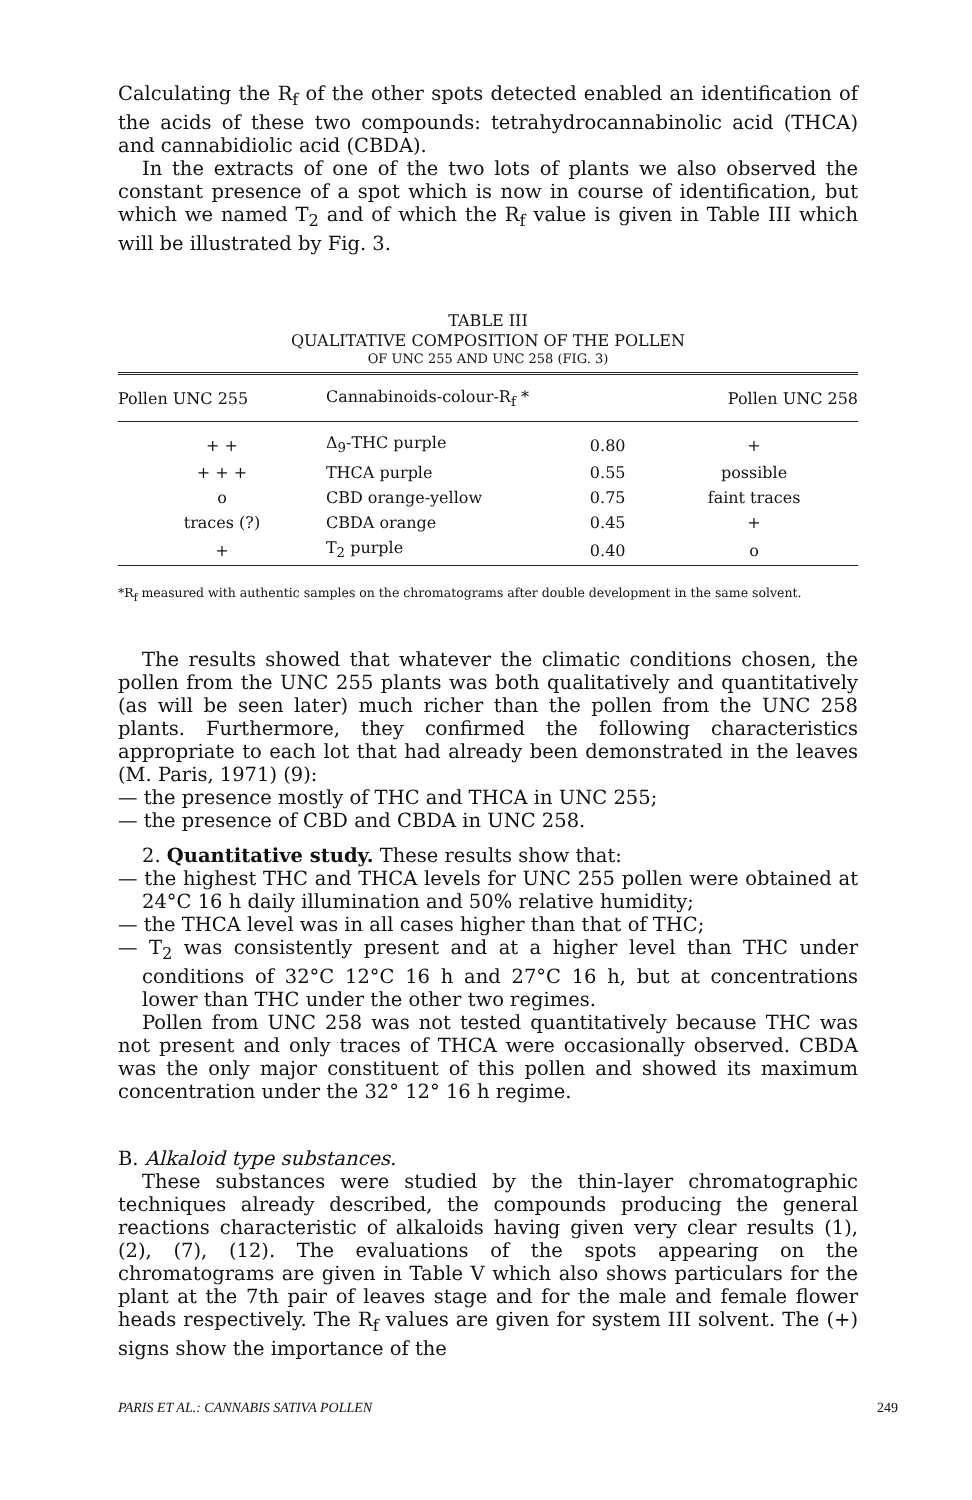Calculating the R<sub>f</sub> of the other spots detected enabled an identification of the acids of these two compounds: tetrahydrocannabinolic acid (THCA) and cannabidiolic acid (CBDA).
In the extracts of one of the two lots of plants we also observed the constant presence of a spot which is now in course of identification, but which we named T<sub>2</sub> and of which the R<sub>f</sub> value is given in Table III which will be illustrated by Fig. 3.
TABLE III
QUALITATIVE COMPOSITION OF THE POLLEN
OF UNC 255 AND UNC 258 (FIG. 3)
| Pollen UNC 255 | Cannabinoids-colour-R<sub>f</sub> * | | Pollen UNC 258 |
| --- | --- | --- | --- |
| + + | Δ<sub>9</sub>-THC purple | 0.80 | + |
| + + + | THCA purple | 0.55 | possible |
| o | CBD orange-yellow | 0.75 | faint traces |
| traces (?) | CBDA orange | 0.45 | + |
| + | T<sub>2</sub> purple | 0.40 | o |
*R<sub>f</sub> measured with authentic samples on the chromatograms after double development in the same solvent.
The results showed that whatever the climatic conditions chosen, the pollen from the UNC 255 plants was both qualitatively and quantitatively (as will be seen later) much richer than the pollen from the UNC 258 plants. Furthermore, they confirmed the following characteristics appropriate to each lot that had already been demonstrated in the leaves (M. Paris, 1971) (9):
— the presence mostly of THC and THCA in UNC 255;
— the presence of CBD and CBDA in UNC 258.
2. Quantitative study. These results show that:
— the highest THC and THCA levels for UNC 255 pollen were obtained at 24°C 16 h daily illumination and 50% relative humidity;
— the THCA level was in all cases higher than that of THC;
— T<sub>2</sub> was consistently present and at a higher level than THC under conditions of 32°C 12°C 16 h and 27°C 16 h, but at concentrations lower than THC under the other two regimes.
Pollen from UNC 258 was not tested quantitatively because THC was not present and only traces of THCA were occasionally observed. CBDA was the only major constituent of this pollen and showed its maximum concentration under the 32° 12° 16 h regime.
B. Alkaloid type substances.
These substances were studied by the thin-layer chromatographic techniques already described, the compounds producing the general reactions characteristic of alkaloids having given very clear results (1), (2), (7), (12). The evaluations of the spots appearing on the chromatograms are given in Table V which also shows particulars for the plant at the 7th pair of leaves stage and for the male and female flower heads respectively. The R<sub>f</sub> values are given for system III solvent. The (+) signs show the importance of the
PARIS ET AL.: CANNABIS SATIVA POLLEN 249